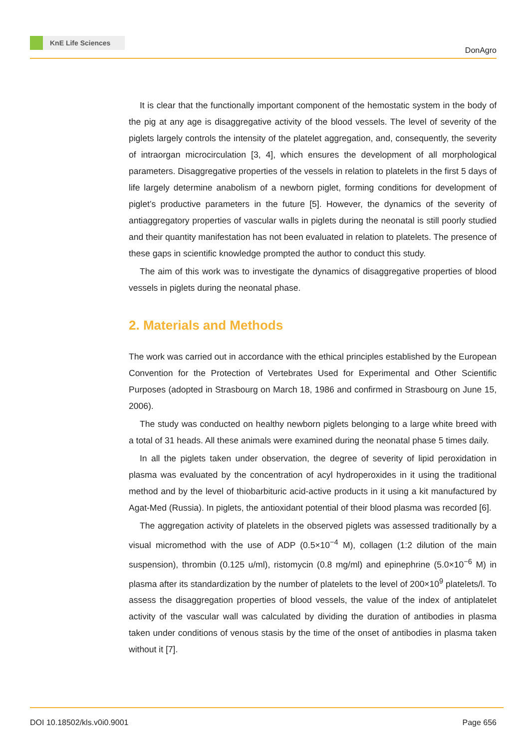KnE Life Sciences
DonAgro
It is clear that the functionally important component of the hemostatic system in the body of the pig at any age is disaggregative activity of the blood vessels. The level of severity of the piglets largely controls the intensity of the platelet aggregation, and, consequently, the severity of intraorgan microcirculation [3, 4], which ensures the development of all morphological parameters. Disaggregative properties of the vessels in relation to platelets in the first 5 days of life largely determine anabolism of a newborn piglet, forming conditions for development of piglet’s productive parameters in the future [5]. However, the dynamics of the severity of antiaggregatory properties of vascular walls in piglets during the neonatal is still poorly studied and their quantity manifestation has not been evaluated in relation to platelets. The presence of these gaps in scientific knowledge prompted the author to conduct this study.
The aim of this work was to investigate the dynamics of disaggregative properties of blood vessels in piglets during the neonatal phase.
2. Materials and Methods
The work was carried out in accordance with the ethical principles established by the European Convention for the Protection of Vertebrates Used for Experimental and Other Scientific Purposes (adopted in Strasbourg on March 18, 1986 and confirmed in Strasbourg on June 15, 2006).
The study was conducted on healthy newborn piglets belonging to a large white breed with a total of 31 heads. All these animals were examined during the neonatal phase 5 times daily.
In all the piglets taken under observation, the degree of severity of lipid peroxidation in plasma was evaluated by the concentration of acyl hydroperoxides in it using the traditional method and by the level of thiobarbituric acid-active products in it using a kit manufactured by Agat-Med (Russia). In piglets, the antioxidant potential of their blood plasma was recorded [6].
The aggregation activity of platelets in the observed piglets was assessed traditionally by a visual micromethod with the use of ADP (0.5×10<sup>−4</sup> M), collagen (1:2 dilution of the main suspension), thrombin (0.125 u/ml), ristomycin (0.8 mg/ml) and epinephrine (5.0×10<sup>−6</sup> M) in plasma after its standardization by the number of platelets to the level of 200×10<sup>9</sup> platelets/l. To assess the disaggregation properties of blood vessels, the value of the index of antiplatelet activity of the vascular wall was calculated by dividing the duration of antibodies in plasma taken under conditions of venous stasis by the time of the onset of antibodies in plasma taken without it [7].
DOI 10.18502/kls.v0i0.9001 Page 656